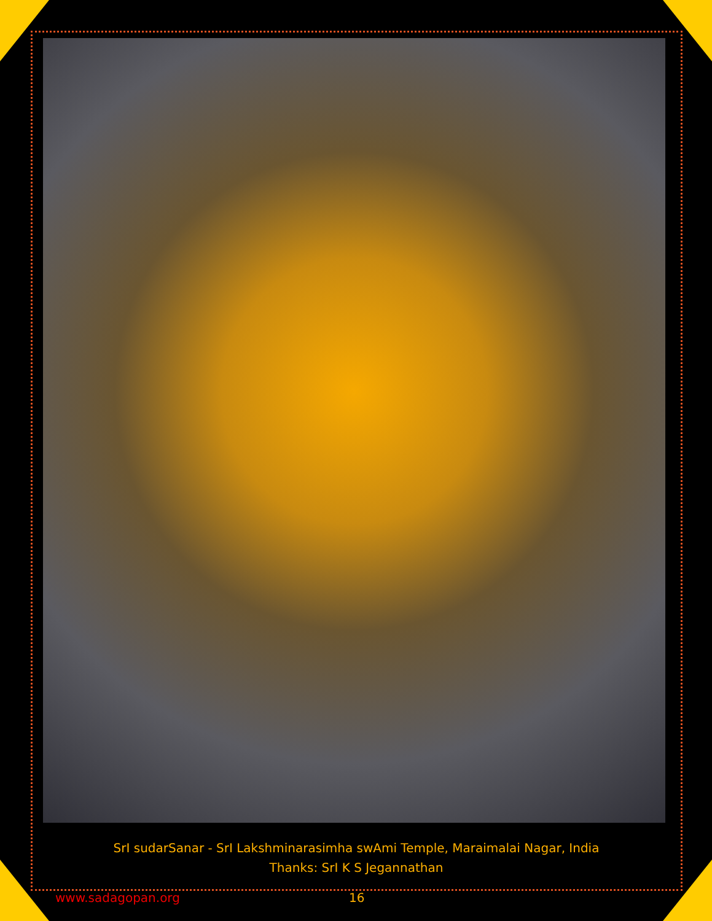SrI sudarSanar - SrI Lakshminarasimha swAmi Temple, Maraimalai Nagar, India
Thanks: SrI K S Jegannathan
www.sadagopan.org 16